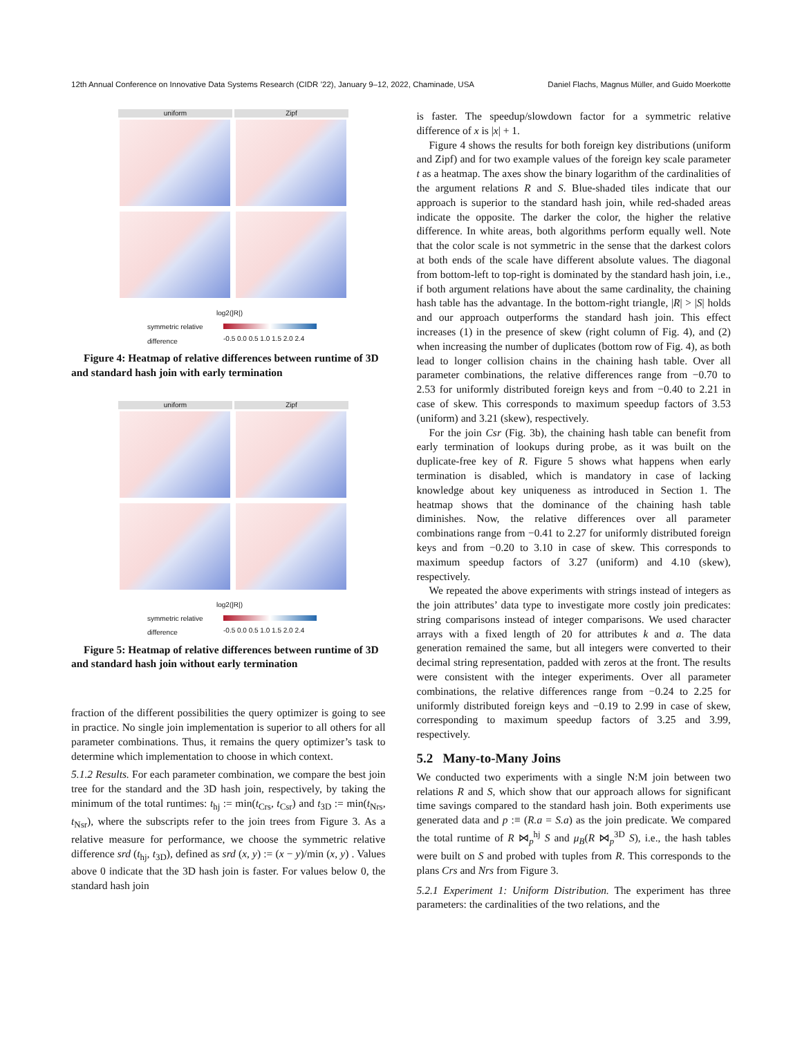12th Annual Conference on Innovative Data Systems Research (CIDR ’22), January 9–12, 2022, Chaminade, USA Daniel Flachs, Magnus Müller, and Guido Moerkotte
uniform Zipf
log2(|R|)
symmetric relative
difference
-0.5 0.0 0.5 1.0 1.5 2.0 2.4
Figure 4: Heatmap of relative differences between runtime of 3D and standard hash join with early termination
uniform Zipf
log2(|R|)
symmetric relative
difference
-0.5 0.0 0.5 1.0 1.5 2.0 2.4
Figure 5: Heatmap of relative differences between runtime of 3D and standard hash join without early termination
fraction of the different possibilities the query optimizer is going to see in practice. No single join implementation is superior to all others for all parameter combinations. Thus, it remains the query optimizer’s task to determine which implementation to choose in which context.
5.1.2 Results. For each parameter combination, we compare the best join tree for the standard and the 3D hash join, respectively, by taking the minimum of the total runtimes: t<sub>hj</sub> := min(t<sub>Crs</sub>, t<sub>Csr</sub>) and t<sub>3D</sub> := min(t<sub>Nrs</sub>, t<sub>Nsr</sub>), where the subscripts refer to the join trees from Figure 3. As a relative measure for performance, we choose the symmetric relative difference srd (t<sub>hj</sub>, t<sub>3D</sub>), defined as srd (x, y) := (x − y)/min (x, y) . Values above 0 indicate that the 3D hash join is faster. For values below 0, the standard hash join
is faster. The speedup/slowdown factor for a symmetric relative difference of x is |x| + 1.
Figure 4 shows the results for both foreign key distributions (uniform and Zipf) and for two example values of the foreign key scale parameter t as a heatmap. The axes show the binary logarithm of the cardinalities of the argument relations R and S. Blue-shaded tiles indicate that our approach is superior to the standard hash join, while red-shaded areas indicate the opposite. The darker the color, the higher the relative difference. In white areas, both algorithms perform equally well. Note that the color scale is not symmetric in the sense that the darkest colors at both ends of the scale have different absolute values. The diagonal from bottom-left to top-right is dominated by the standard hash join, i.e., if both argument relations have about the same cardinality, the chaining hash table has the advantage. In the bottom-right triangle, |R| > |S| holds and our approach outperforms the standard hash join. This effect increases (1) in the presence of skew (right column of Fig. 4), and (2) when increasing the number of duplicates (bottom row of Fig. 4), as both lead to longer collision chains in the chaining hash table. Over all parameter combinations, the relative differences range from −0.70 to 2.53 for uniformly distributed foreign keys and from −0.40 to 2.21 in case of skew. This corresponds to maximum speedup factors of 3.53 (uniform) and 3.21 (skew), respectively.
For the join Csr (Fig. 3b), the chaining hash table can benefit from early termination of lookups during probe, as it was built on the duplicate-free key of R. Figure 5 shows what happens when early termination is disabled, which is mandatory in case of lacking knowledge about key uniqueness as introduced in Section 1. The heatmap shows that the dominance of the chaining hash table diminishes. Now, the relative differences over all parameter combinations range from −0.41 to 2.27 for uniformly distributed foreign keys and from −0.20 to 3.10 in case of skew. This corresponds to maximum speedup factors of 3.27 (uniform) and 4.10 (skew), respectively.
We repeated the above experiments with strings instead of integers as the join attributes’ data type to investigate more costly join predicates: string comparisons instead of integer comparisons. We used character arrays with a fixed length of 20 for attributes k and a. The data generation remained the same, but all integers were converted to their decimal string representation, padded with zeros at the front. The results were consistent with the integer experiments. Over all parameter combinations, the relative differences range from −0.24 to 2.25 for uniformly distributed foreign keys and −0.19 to 2.99 in case of skew, corresponding to maximum speedup factors of 3.25 and 3.99, respectively.
5.2 Many-to-Many Joins
We conducted two experiments with a single N:M join between two relations R and S, which show that our approach allows for significant time savings compared to the standard hash join. Both experiments use generated data and p :≡ (R.a = S.a) as the join predicate. We compared the total runtime of R ⋈<sub>p</sub><sup>hj</sup> S and μ<sub>B</sub>(R ⋈<sub>p</sub><sup>3D</sup> S), i.e., the hash tables were built on S and probed with tuples from R. This corresponds to the plans Crs and Nrs from Figure 3.
5.2.1 Experiment 1: Uniform Distribution. The experiment has three parameters: the cardinalities of the two relations, and the